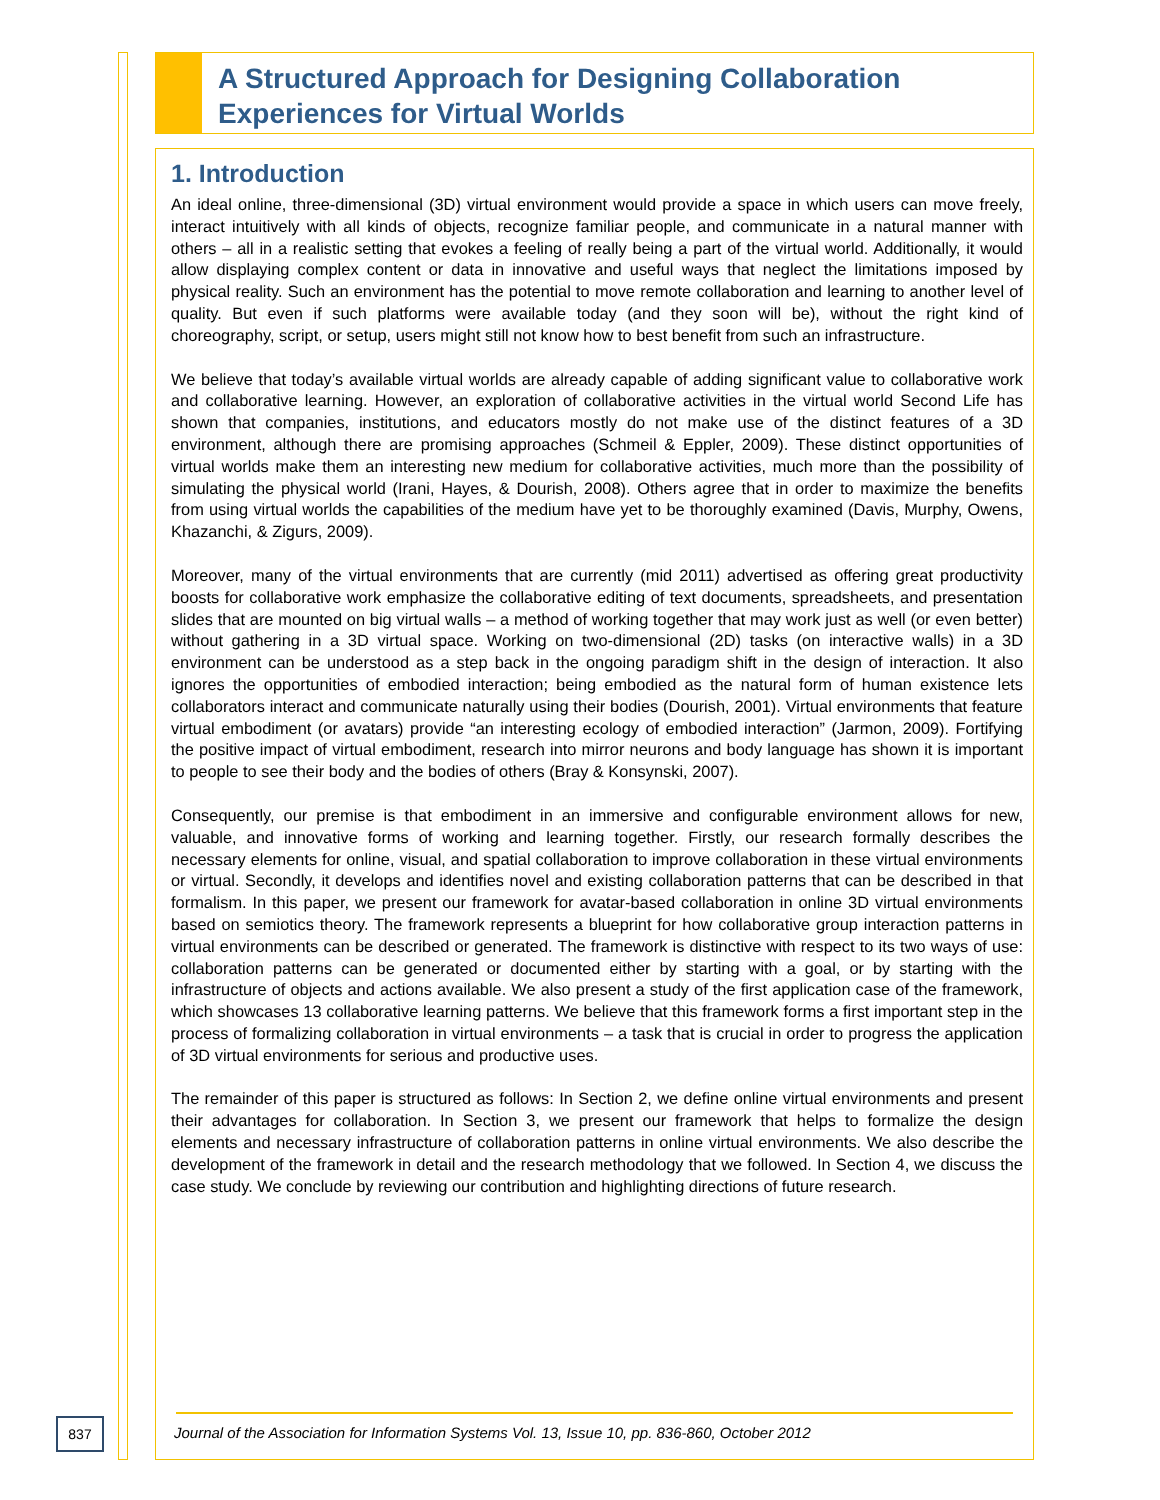A Structured Approach for Designing Collaboration Experiences for Virtual Worlds
1. Introduction
An ideal online, three-dimensional (3D) virtual environment would provide a space in which users can move freely, interact intuitively with all kinds of objects, recognize familiar people, and communicate in a natural manner with others – all in a realistic setting that evokes a feeling of really being a part of the virtual world. Additionally, it would allow displaying complex content or data in innovative and useful ways that neglect the limitations imposed by physical reality. Such an environment has the potential to move remote collaboration and learning to another level of quality. But even if such platforms were available today (and they soon will be), without the right kind of choreography, script, or setup, users might still not know how to best benefit from such an infrastructure.
We believe that today’s available virtual worlds are already capable of adding significant value to collaborative work and collaborative learning. However, an exploration of collaborative activities in the virtual world Second Life has shown that companies, institutions, and educators mostly do not make use of the distinct features of a 3D environment, although there are promising approaches (Schmeil & Eppler, 2009). These distinct opportunities of virtual worlds make them an interesting new medium for collaborative activities, much more than the possibility of simulating the physical world (Irani, Hayes, & Dourish, 2008). Others agree that in order to maximize the benefits from using virtual worlds the capabilities of the medium have yet to be thoroughly examined (Davis, Murphy, Owens, Khazanchi, & Zigurs, 2009).
Moreover, many of the virtual environments that are currently (mid 2011) advertised as offering great productivity boosts for collaborative work emphasize the collaborative editing of text documents, spreadsheets, and presentation slides that are mounted on big virtual walls – a method of working together that may work just as well (or even better) without gathering in a 3D virtual space. Working on two-dimensional (2D) tasks (on interactive walls) in a 3D environment can be understood as a step back in the ongoing paradigm shift in the design of interaction. It also ignores the opportunities of embodied interaction; being embodied as the natural form of human existence lets collaborators interact and communicate naturally using their bodies (Dourish, 2001). Virtual environments that feature virtual embodiment (or avatars) provide “an interesting ecology of embodied interaction” (Jarmon, 2009). Fortifying the positive impact of virtual embodiment, research into mirror neurons and body language has shown it is important to people to see their body and the bodies of others (Bray & Konsynski, 2007).
Consequently, our premise is that embodiment in an immersive and configurable environment allows for new, valuable, and innovative forms of working and learning together. Firstly, our research formally describes the necessary elements for online, visual, and spatial collaboration to improve collaboration in these virtual environments or virtual. Secondly, it develops and identifies novel and existing collaboration patterns that can be described in that formalism. In this paper, we present our framework for avatar-based collaboration in online 3D virtual environments based on semiotics theory. The framework represents a blueprint for how collaborative group interaction patterns in virtual environments can be described or generated. The framework is distinctive with respect to its two ways of use: collaboration patterns can be generated or documented either by starting with a goal, or by starting with the infrastructure of objects and actions available. We also present a study of the first application case of the framework, which showcases 13 collaborative learning patterns. We believe that this framework forms a first important step in the process of formalizing collaboration in virtual environments – a task that is crucial in order to progress the application of 3D virtual environments for serious and productive uses.
The remainder of this paper is structured as follows: In Section 2, we define online virtual environments and present their advantages for collaboration. In Section 3, we present our framework that helps to formalize the design elements and necessary infrastructure of collaboration patterns in online virtual environments. We also describe the development of the framework in detail and the research methodology that we followed. In Section 4, we discuss the case study. We conclude by reviewing our contribution and highlighting directions of future research.
Journal of the Association for Information Systems Vol. 13, Issue 10, pp. 836-860, October 2012
837